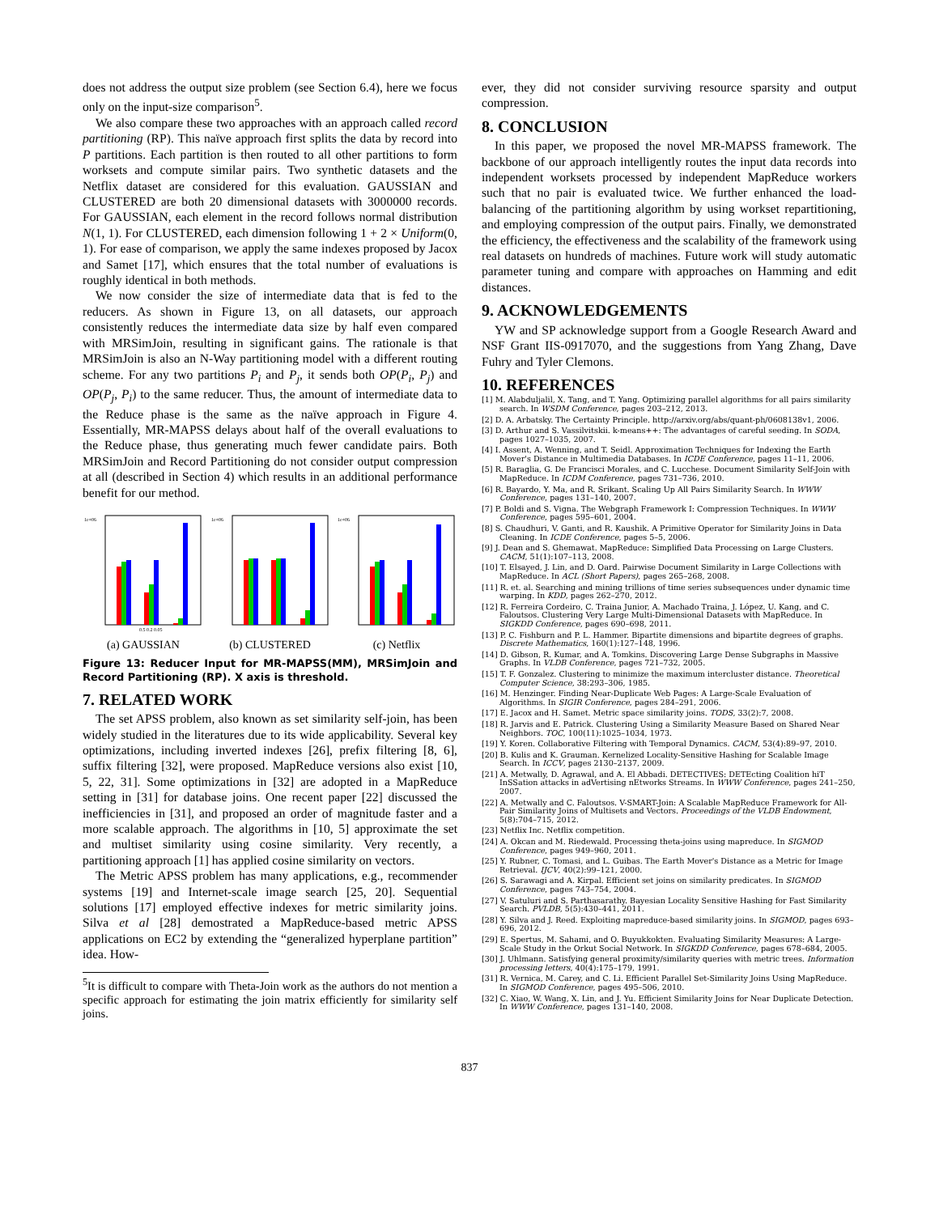does not address the output size problem (see Section 6.4), here we focus only on the input-size comparison<sup>5</sup>.
We also compare these two approaches with an approach called record partitioning (RP). This naïve approach first splits the data by record into P partitions. Each partition is then routed to all other partitions to form worksets and compute similar pairs. Two synthetic datasets and the Netflix dataset are considered for this evaluation. GAUSSIAN and CLUSTERED are both 20 dimensional datasets with 3000000 records. For GAUSSIAN, each element in the record follows normal distribution N(1, 1). For CLUSTERED, each dimension following 1 + 2 × Uniform(0, 1). For ease of comparison, we apply the same indexes proposed by Jacox and Samet [17], which ensures that the total number of evaluations is roughly identical in both methods.
We now consider the size of intermediate data that is fed to the reducers. As shown in Figure 13, on all datasets, our approach consistently reduces the intermediate data size by half even compared with MRSimJoin, resulting in significant gains. The rationale is that MRSimJoin is also an N-Way partitioning model with a different routing scheme. For any two partitions P<sub>i</sub> and P<sub>j</sub>, it sends both OP(P<sub>i</sub>, P<sub>j</sub>) and OP(P<sub>j</sub>, P<sub>i</sub>) to the same reducer. Thus, the amount of intermediate data to the Reduce phase is the same as the naïve approach in Figure 4. Essentially, MR-MAPSS delays about half of the overall evaluations to the Reduce phase, thus generating much fewer candidate pairs. Both MRSimJoin and Record Partitioning do not consider output compression at all (described in Section 4) which results in an additional performance benefit for our method.
1e+06
0.5 0.2 0.05
(a) GAUSSIAN
1e+06
(b) CLUSTERED
1e+06
(c) Netflix
Figure 13: Reducer Input for MR-MAPSS(MM), MRSimJoin and Record Partitioning (RP). X axis is threshold.
7. RELATED WORK
The set APSS problem, also known as set similarity self-join, has been widely studied in the literatures due to its wide applicability. Several key optimizations, including inverted indexes [26], prefix filtering [8, 6], suffix filtering [32], were proposed. MapReduce versions also exist [10, 5, 22, 31]. Some optimizations in [32] are adopted in a MapReduce setting in [31] for database joins. One recent paper [22] discussed the inefficiencies in [31], and proposed an order of magnitude faster and a more scalable approach. The algorithms in [10, 5] approximate the set and multiset similarity using cosine similarity. Very recently, a partitioning approach [1] has applied cosine similarity on vectors.
The Metric APSS problem has many applications, e.g., recommender systems [19] and Internet-scale image search [25, 20]. Sequential solutions [17] employed effective indexes for metric similarity joins. Silva et al [28] demostrated a MapReduce-based metric APSS applications on EC2 by extending the “generalized hyperplane partition” idea. How-
<sup>5</sup> It is difficult to compare with Theta-Join work as the authors do not mention a specific approach for estimating the join matrix efficiently for similarity self joins.
ever, they did not consider surviving resource sparsity and output compression.
8. CONCLUSION
In this paper, we proposed the novel MR-MAPSS framework. The backbone of our approach intelligently routes the input data records into independent worksets processed by independent MapReduce workers such that no pair is evaluated twice. We further enhanced the load-balancing of the partitioning algorithm by using workset repartitioning, and employing compression of the output pairs. Finally, we demonstrated the efficiency, the effectiveness and the scalability of the framework using real datasets on hundreds of machines. Future work will study automatic parameter tuning and compare with approaches on Hamming and edit distances.
9. ACKNOWLEDGEMENTS
YW and SP acknowledge support from a Google Research Award and NSF Grant IIS-0917070, and the suggestions from Yang Zhang, Dave Fuhry and Tyler Clemons.
10. REFERENCES
[1] M. Alabduljalil, X. Tang, and T. Yang. Optimizing parallel algorithms for all pairs similarity search. In WSDM Conference, pages 203–212, 2013.
[2] D. A. Arbatsky. The Certainty Principle. http://arxiv.org/abs/quant-ph/0608138v1, 2006.
[3] D. Arthur and S. Vassilvitskii. k-means++: The advantages of careful seeding. In SODA, pages 1027–1035, 2007.
[4] I. Assent, A. Wenning, and T. Seidl. Approximation Techniques for Indexing the Earth Mover's Distance in Multimedia Databases. In ICDE Conference, pages 11–11, 2006.
[5] R. Baraglia, G. De Francisci Morales, and C. Lucchese. Document Similarity Self-Join with MapReduce. In ICDM Conference, pages 731–736, 2010.
[6] R. Bayardo, Y. Ma, and R. Srikant. Scaling Up All Pairs Similarity Search. In WWW Conference, pages 131–140, 2007.
[7] P. Boldi and S. Vigna. The Webgraph Framework I: Compression Techniques. In WWW Conference, pages 595–601, 2004.
[8] S. Chaudhuri, V. Ganti, and R. Kaushik. A Primitive Operator for Similarity Joins in Data Cleaning. In ICDE Conference, pages 5–5, 2006.
[9] J. Dean and S. Ghemawat. MapReduce: Simplified Data Processing on Large Clusters. CACM, 51(1):107–113, 2008.
[10] T. Elsayed, J. Lin, and D. Oard. Pairwise Document Similarity in Large Collections with MapReduce. In ACL (Short Papers), pages 265–268, 2008.
[11] R. et. al. Searching and mining trillions of time series subsequences under dynamic time warping. In KDD, pages 262–270, 2012.
[12] R. Ferreira Cordeiro, C. Traina Junior, A. Machado Traina, J. López, U. Kang, and C. Faloutsos. Clustering Very Large Multi-Dimensional Datasets with MapReduce. In SIGKDD Conference, pages 690–698, 2011.
[13] P. C. Fishburn and P. L. Hammer. Bipartite dimensions and bipartite degrees of graphs. Discrete Mathematics, 160(1):127–148, 1996.
[14] D. Gibson, R. Kumar, and A. Tomkins. Discovering Large Dense Subgraphs in Massive Graphs. In VLDB Conference, pages 721–732, 2005.
[15] T. F. Gonzalez. Clustering to minimize the maximum intercluster distance. Theoretical Computer Science, 38:293–306, 1985.
[16] M. Henzinger. Finding Near-Duplicate Web Pages: A Large-Scale Evaluation of Algorithms. In SIGIR Conference, pages 284–291, 2006.
[17] E. Jacox and H. Samet. Metric space similarity joins. TODS, 33(2):7, 2008.
[18] R. Jarvis and E. Patrick. Clustering Using a Similarity Measure Based on Shared Near Neighbors. TOC, 100(11):1025–1034, 1973.
[19] Y. Koren. Collaborative Filtering with Temporal Dynamics. CACM, 53(4):89–97, 2010.
[20] B. Kulis and K. Grauman. Kernelized Locality-Sensitive Hashing for Scalable Image Search. In ICCV, pages 2130–2137, 2009.
[21] A. Metwally, D. Agrawal, and A. El Abbadi. DETECTIVES: DETEcting Coalition hiT InSSation attacks in adVertising nEtworks Streams. In WWW Conference, pages 241–250, 2007.
[22] A. Metwally and C. Faloutsos. V-SMART-Join: A Scalable MapReduce Framework for All-Pair Similarity Joins of Multisets and Vectors. Proceedings of the VLDB Endowment, 5(8):704–715, 2012.
[23] Netflix Inc. Netflix competition.
[24] A. Okcan and M. Riedewald. Processing theta-joins using mapreduce. In SIGMOD Conference, pages 949–960, 2011.
[25] Y. Rubner, C. Tomasi, and L. Guibas. The Earth Mover's Distance as a Metric for Image Retrieval. IJCV, 40(2):99–121, 2000.
[26] S. Sarawagi and A. Kirpal. Efficient set joins on similarity predicates. In SIGMOD Conference, pages 743–754, 2004.
[27] V. Satuluri and S. Parthasarathy. Bayesian Locality Sensitive Hashing for Fast Similarity Search. PVLDB, 5(5):430–441, 2011.
[28] Y. Silva and J. Reed. Exploiting mapreduce-based similarity joins. In SIGMOD, pages 693–696, 2012.
[29] E. Spertus, M. Sahami, and O. Buyukkokten. Evaluating Similarity Measures: A Large-Scale Study in the Orkut Social Network. In SIGKDD Conference, pages 678–684, 2005.
[30] J. Uhlmann. Satisfying general proximity/similarity queries with metric trees. Information processing letters, 40(4):175–179, 1991.
[31] R. Vernica, M. Carey, and C. Li. Efficient Parallel Set-Similarity Joins Using MapReduce. In SIGMOD Conference, pages 495–506, 2010.
[32] C. Xiao, W. Wang, X. Lin, and J. Yu. Efficient Similarity Joins for Near Duplicate Detection. In WWW Conference, pages 131–140, 2008.
837